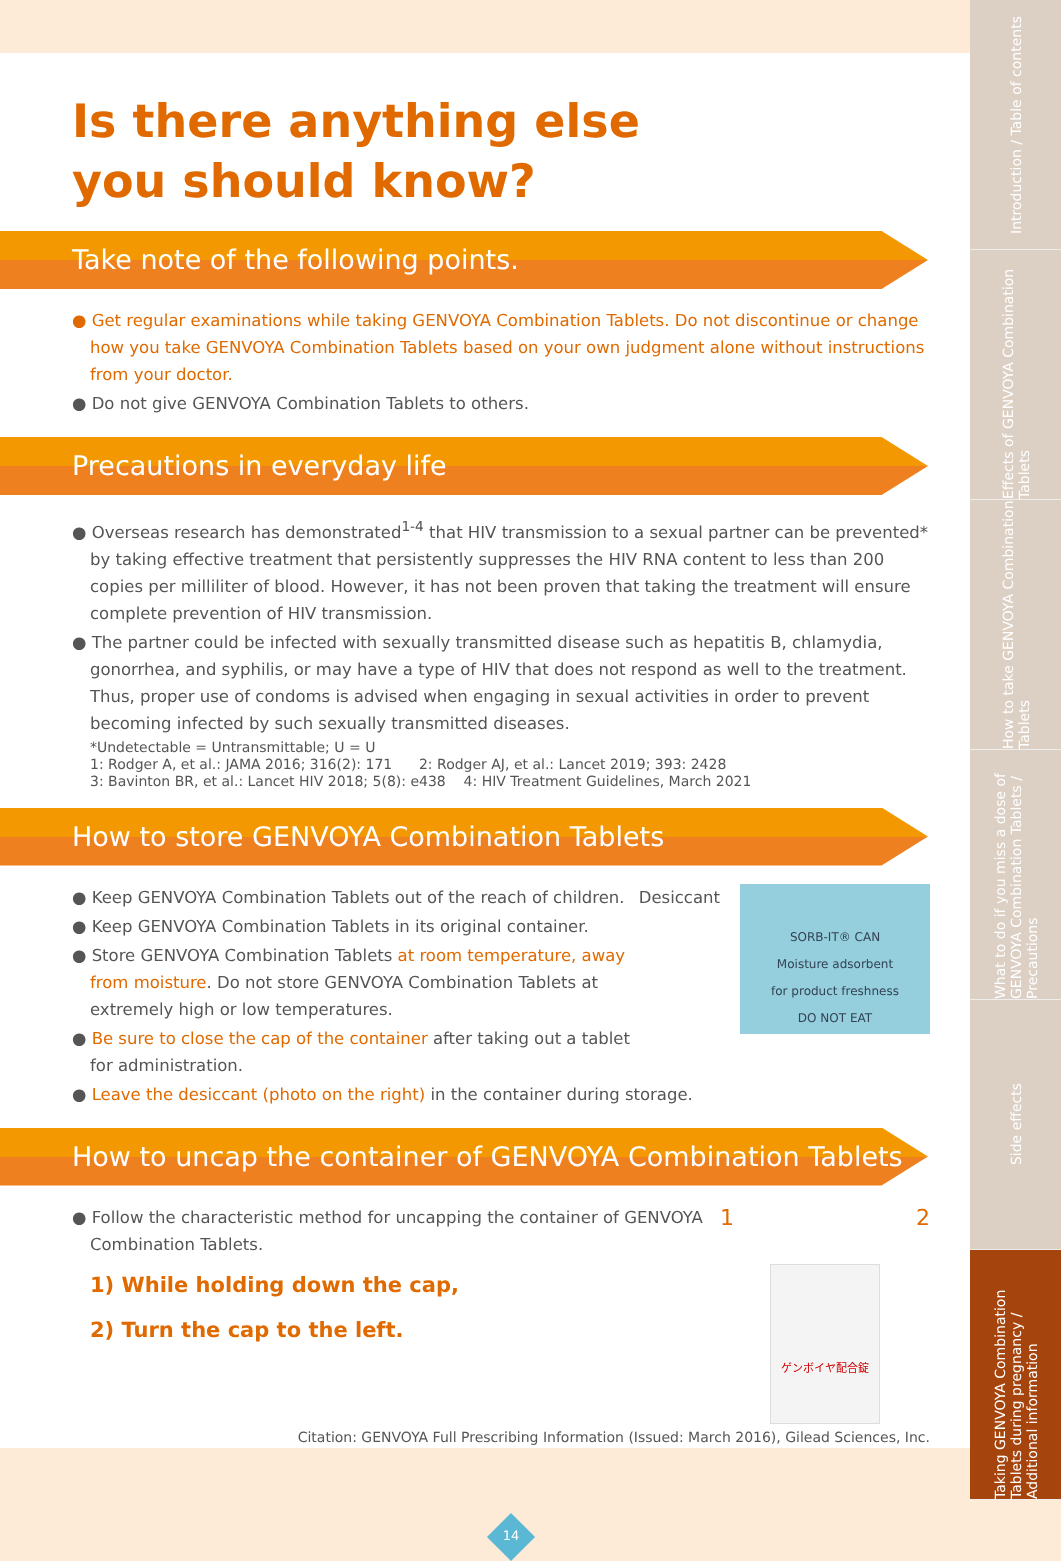Is there anything else
you should know?
Take note of the following points.
● Get regular examinations while taking GENVOYA Combination Tablets. Do not discontinue or change how you take GENVOYA Combination Tablets based on your own judgment alone without instructions from your doctor.
● Do not give GENVOYA Combination Tablets to others.
Precautions in everyday life
● Overseas research has demonstrated<sup>1-4</sup> that HIV transmission to a sexual partner can be prevented* by taking effective treatment that persistently suppresses the HIV RNA content to less than 200 copies per milliliter of blood. However, it has not been proven that taking the treatment will ensure complete prevention of HIV transmission.
● The partner could be infected with sexually transmitted disease such as hepatitis B, chlamydia, gonorrhea, and syphilis, or may have a type of HIV that does not respond as well to the treatment. Thus, proper use of condoms is advised when engaging in sexual activities in order to prevent becoming infected by such sexually transmitted diseases.
*Undetectable = Untransmittable; U = U
1: Rodger A, et al.: JAMA 2016; 316(2): 171 2: Rodger AJ, et al.: Lancet 2019; 393: 2428
3: Bavinton BR, et al.: Lancet HIV 2018; 5(8): e438 4: HIV Treatment Guidelines, March 2021
How to store GENVOYA Combination Tablets
SORB-IT® CAN
Moisture adsorbent
for product freshness
DO NOT EAT
Desiccant
● Keep GENVOYA Combination Tablets out of the reach of children.
● Keep GENVOYA Combination Tablets in its original container.
● Store GENVOYA Combination Tablets at room temperature, away from moisture. Do not store GENVOYA Combination Tablets at extremely high or low temperatures.
● Be sure to close the cap of the container after taking out a tablet for administration.
● Leave the desiccant (photo on the right) in the container during storage.
How to uncap the container of GENVOYA Combination Tablets
1 2
ゲンボイヤ配合錠
● Follow the characteristic method for uncapping the container of GENVOYA Combination Tablets.
1) While holding down the cap,
2) Turn the cap to the left.
Citation: GENVOYA Full Prescribing Information (Issued: March 2016), Gilead Sciences, Inc.
14
Introduction / Table of contents
Effects of GENVOYA Combination Tablets
How to take GENVOYA Combination Tablets
What to do if you miss a dose of GENVOYA Combination Tablets / Precautions
Side effects
Taking GENVOYA Combination Tablets during pregnancy / Additional information